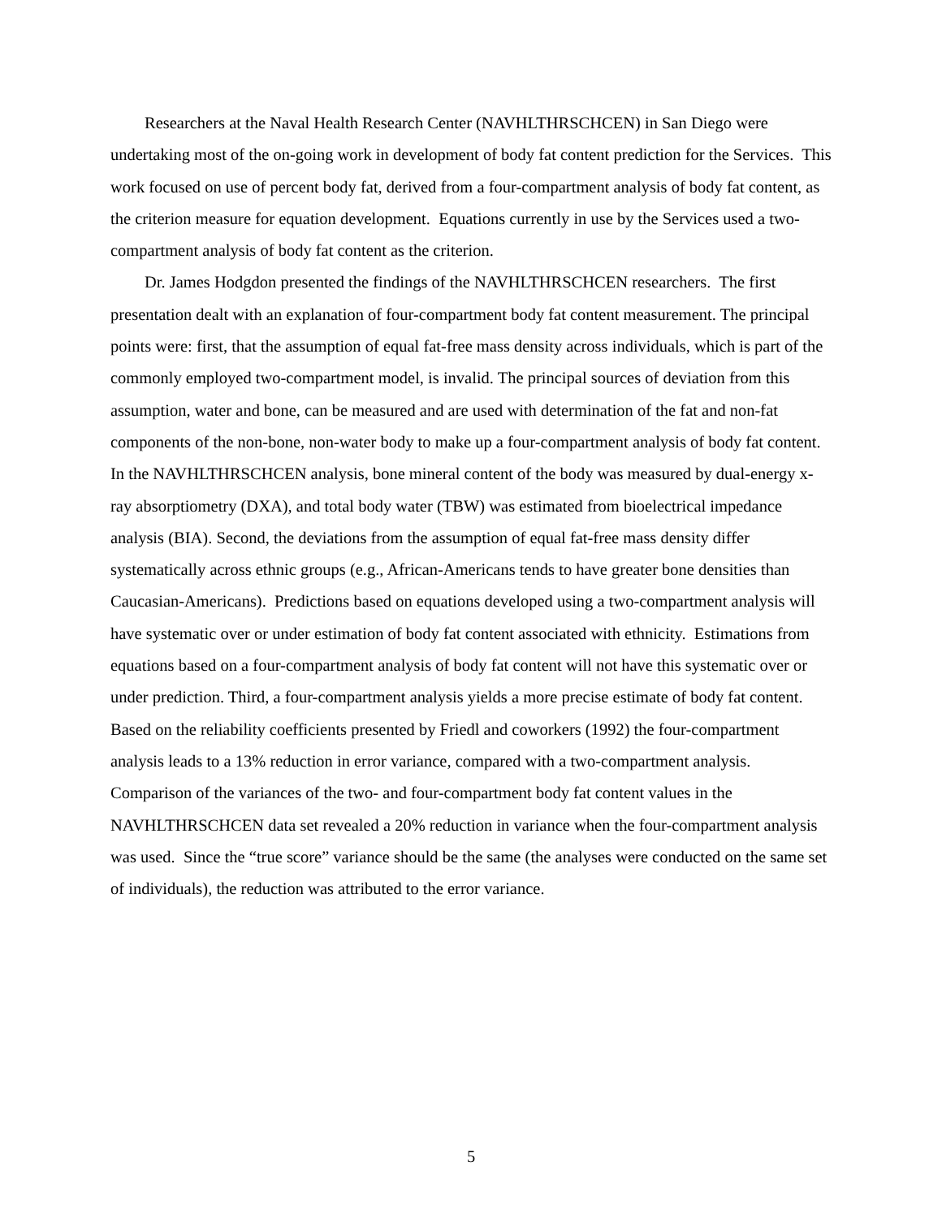Researchers at the Naval Health Research Center (NAVHLTHRSCHCEN) in San Diego were undertaking most of the on-going work in development of body fat content prediction for the Services. This work focused on use of percent body fat, derived from a four-compartment analysis of body fat content, as the criterion measure for equation development. Equations currently in use by the Services used a two-compartment analysis of body fat content as the criterion.
Dr. James Hodgdon presented the findings of the NAVHLTHRSCHCEN researchers. The first presentation dealt with an explanation of four-compartment body fat content measurement. The principal points were: first, that the assumption of equal fat-free mass density across individuals, which is part of the commonly employed two-compartment model, is invalid. The principal sources of deviation from this assumption, water and bone, can be measured and are used with determination of the fat and non-fat components of the non-bone, non-water body to make up a four-compartment analysis of body fat content. In the NAVHLTHRSCHCEN analysis, bone mineral content of the body was measured by dual-energy x-ray absorptiometry (DXA), and total body water (TBW) was estimated from bioelectrical impedance analysis (BIA). Second, the deviations from the assumption of equal fat-free mass density differ systematically across ethnic groups (e.g., African-Americans tends to have greater bone densities than Caucasian-Americans). Predictions based on equations developed using a two-compartment analysis will have systematic over or under estimation of body fat content associated with ethnicity. Estimations from equations based on a four-compartment analysis of body fat content will not have this systematic over or under prediction. Third, a four-compartment analysis yields a more precise estimate of body fat content. Based on the reliability coefficients presented by Friedl and coworkers (1992) the four-compartment analysis leads to a 13% reduction in error variance, compared with a two-compartment analysis. Comparison of the variances of the two- and four-compartment body fat content values in the NAVHLTHRSCHCEN data set revealed a 20% reduction in variance when the four-compartment analysis was used. Since the “true score” variance should be the same (the analyses were conducted on the same set of individuals), the reduction was attributed to the error variance.
5